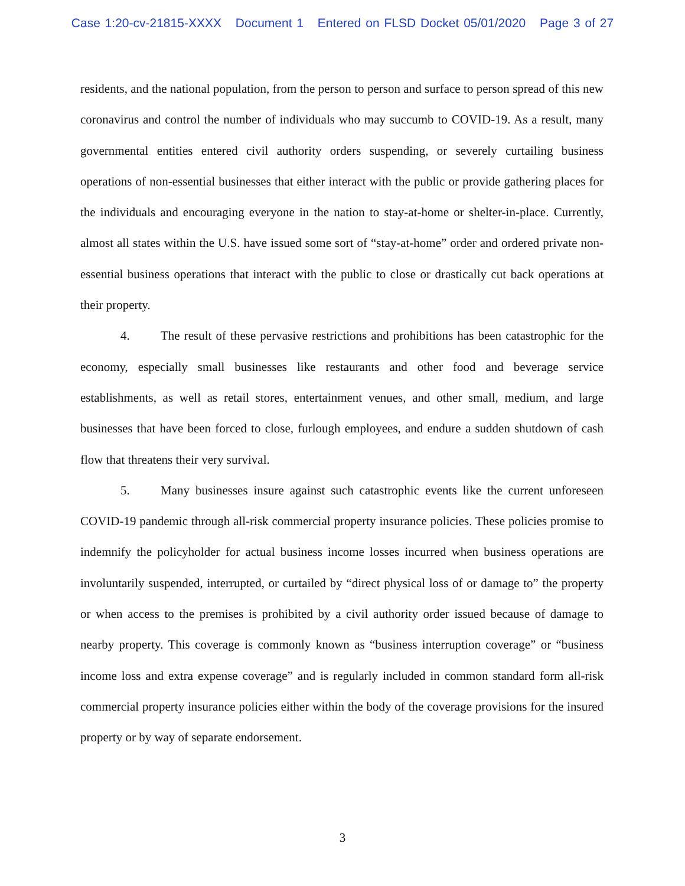Case 1:20-cv-21815-XXXX Document 1 Entered on FLSD Docket 05/01/2020 Page 3 of 27
residents, and the national population, from the person to person and surface to person spread of this new coronavirus and control the number of individuals who may succumb to COVID-19. As a result, many governmental entities entered civil authority orders suspending, or severely curtailing business operations of non-essential businesses that either interact with the public or provide gathering places for the individuals and encouraging everyone in the nation to stay-at-home or shelter-in-place. Currently, almost all states within the U.S. have issued some sort of “stay-at-home” order and ordered private non-essential business operations that interact with the public to close or drastically cut back operations at their property.
4. The result of these pervasive restrictions and prohibitions has been catastrophic for the economy, especially small businesses like restaurants and other food and beverage service establishments, as well as retail stores, entertainment venues, and other small, medium, and large businesses that have been forced to close, furlough employees, and endure a sudden shutdown of cash flow that threatens their very survival.
5. Many businesses insure against such catastrophic events like the current unforeseen COVID-19 pandemic through all-risk commercial property insurance policies. These policies promise to indemnify the policyholder for actual business income losses incurred when business operations are involuntarily suspended, interrupted, or curtailed by “direct physical loss of or damage to” the property or when access to the premises is prohibited by a civil authority order issued because of damage to nearby property. This coverage is commonly known as “business interruption coverage” or “business income loss and extra expense coverage” and is regularly included in common standard form all-risk commercial property insurance policies either within the body of the coverage provisions for the insured property or by way of separate endorsement.
3